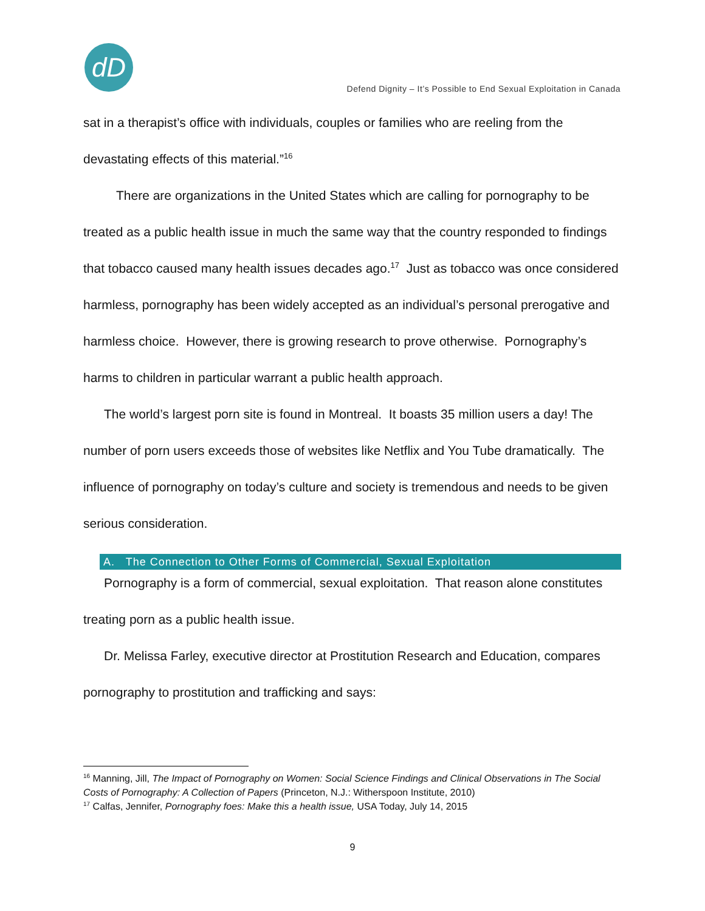dD
Defend Dignity – It’s Possible to End Sexual Exploitation in Canada
sat in a therapist’s office with individuals, couples or families who are reeling from the devastating effects of this material.”<sup>16</sup>
There are organizations in the United States which are calling for pornography to be treated as a public health issue in much the same way that the country responded to findings that tobacco caused many health issues decades ago.<sup>17</sup> Just as tobacco was once considered harmless, pornography has been widely accepted as an individual’s personal prerogative and harmless choice. However, there is growing research to prove otherwise. Pornography’s harms to children in particular warrant a public health approach.
The world’s largest porn site is found in Montreal. It boasts 35 million users a day! The number of porn users exceeds those of websites like Netflix and You Tube dramatically. The influence of pornography on today’s culture and society is tremendous and needs to be given serious consideration.
A. The Connection to Other Forms of Commercial, Sexual Exploitation
Pornography is a form of commercial, sexual exploitation. That reason alone constitutes treating porn as a public health issue.
Dr. Melissa Farley, executive director at Prostitution Research and Education, compares pornography to prostitution and trafficking and says:
<sup>16</sup> Manning, Jill, The Impact of Pornography on Women: Social Science Findings and Clinical Observations in The Social Costs of Pornography: A Collection of Papers (Princeton, N.J.: Witherspoon Institute, 2010)
<sup>17</sup> Calfas, Jennifer, Pornography foes: Make this a health issue, USA Today, July 14, 2015
9